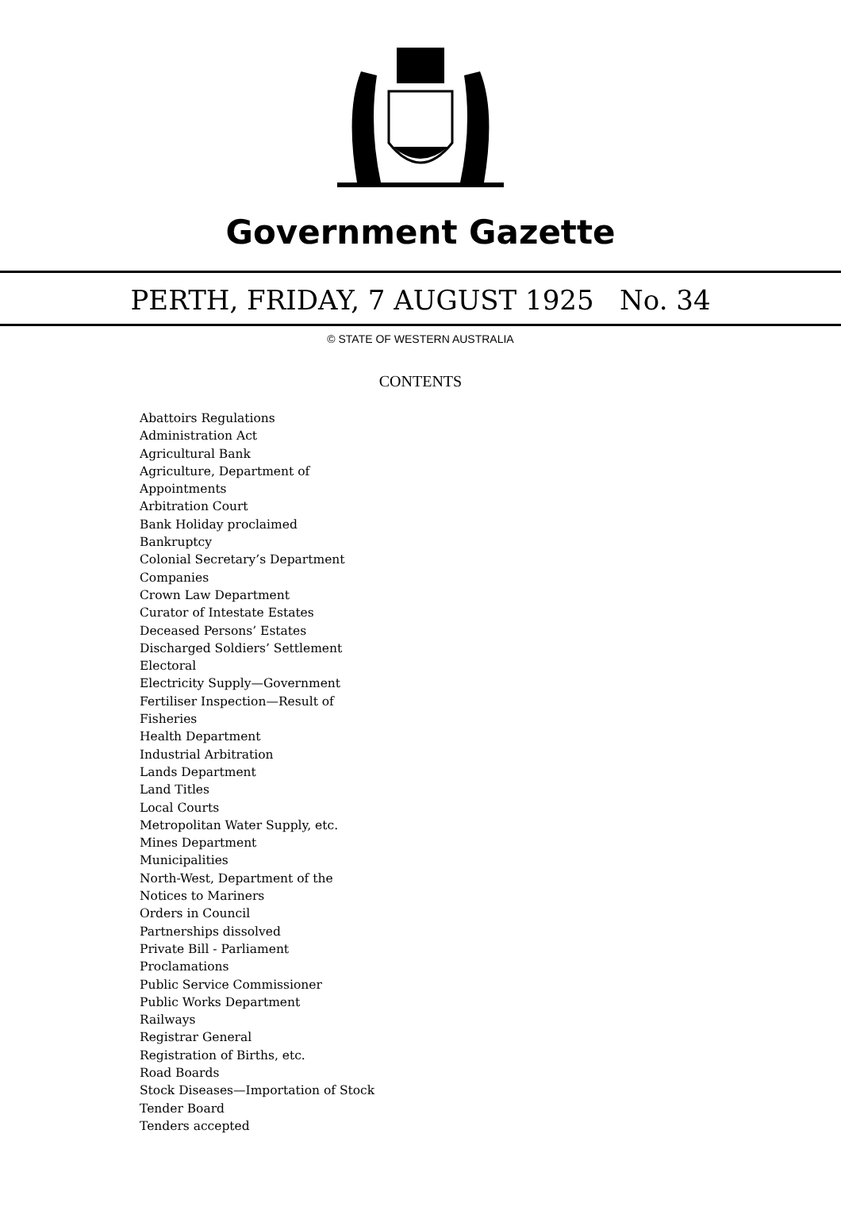Government Gazette
PERTH, FRIDAY, 7 AUGUST 1925 No. 34
© STATE OF WESTERN AUSTRALIA
CONTENTS
Abattoirs Regulations
Administration Act
Agricultural Bank
Agriculture, Department of
Appointments
Arbitration Court
Bank Holiday proclaimed
Bankruptcy
Colonial Secretary’s Department
Companies
Crown Law Department
Curator of Intestate Estates
Deceased Persons’ Estates
Discharged Soldiers’ Settlement
Electoral
Electricity Supply—Government
Fertiliser Inspection—Result of
Fisheries
Health Department
Industrial Arbitration
Lands Department
Land Titles
Local Courts
Metropolitan Water Supply, etc.
Mines Department
Municipalities
North-West, Department of the
Notices to Mariners
Orders in Council
Partnerships dissolved
Private Bill - Parliament
Proclamations
Public Service Commissioner
Public Works Department
Railways
Registrar General
Registration of Births, etc.
Road Boards
Stock Diseases—Importation of Stock
Tender Board
Tenders accepted